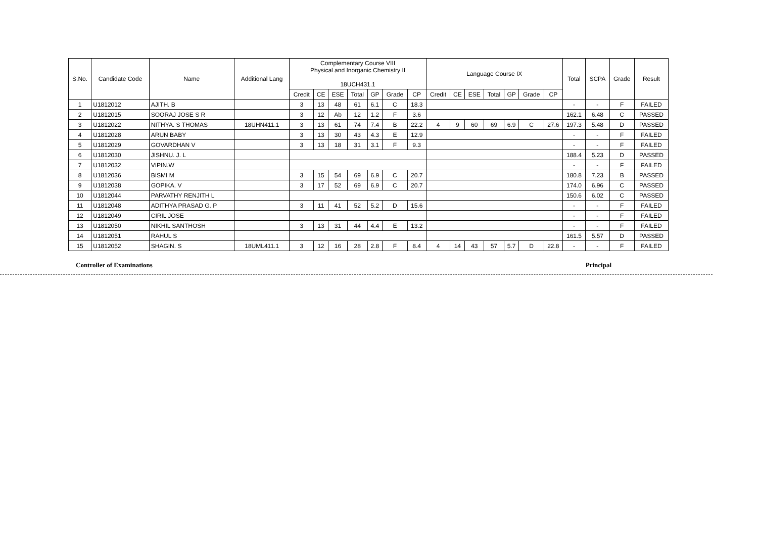| S.No. | Candidate Code | Name | Additional Lang | Complementary Course VIII Physical and Inorganic Chemistry II 18UCH431.1 | | | | | | | Language Course IX | | | | | | | Total | SCPA | Grade | Result |
| --- | --- | --- | --- | --- | --- | --- | --- | --- | --- | --- | --- | --- | --- | --- | --- | --- | --- | --- | --- | --- | --- |
| | | | | Credit | CE | ESE | Total | GP | Grade | CP | Credit | CE | ESE | Total | GP | Grade | CP | | | | |
| 1 | U1812012 | AJITH. B | | 3 | 13 | 48 | 61 | 6.1 | C | 18.3 | | | | | | | | - | - | F | FAILED |
| 2 | U1812015 | SOORAJ JOSE S R | | 3 | 12 | Ab | 12 | 1.2 | F | 3.6 | | | | | | | | 162.1 | 6.48 | C | PASSED |
| 3 | U1812022 | NITHYA. S THOMAS | 18UHN411.1 | 3 | 13 | 61 | 74 | 7.4 | B | 22.2 | 4 | 9 | 60 | 69 | 6.9 | C | 27.6 | 197.3 | 5.48 | D | PASSED |
| 4 | U1812028 | ARUN BABY | | 3 | 13 | 30 | 43 | 4.3 | E | 12.9 | | | | | | | | - | - | F | FAILED |
| 5 | U1812029 | GOVARDHAN V | | 3 | 13 | 18 | 31 | 3.1 | F | 9.3 | | | | | | | | - | - | F | FAILED |
| 6 | U1812030 | JISHNU. J. L | | | | | | | | | | | | | | | | 188.4 | 5.23 | D | PASSED |
| 7 | U1812032 | VIPIN.W | | | | | | | | | | | | | | | | - | - | F | FAILED |
| 8 | U1812036 | BISMI M | | 3 | 15 | 54 | 69 | 6.9 | C | 20.7 | | | | | | | | 180.8 | 7.23 | B | PASSED |
| 9 | U1812038 | GOPIKA. V | | 3 | 17 | 52 | 69 | 6.9 | C | 20.7 | | | | | | | | 174.0 | 6.96 | C | PASSED |
| 10 | U1812044 | PARVATHY RENJITH L | | | | | | | | | | | | | | | | 150.6 | 6.02 | C | PASSED |
| 11 | U1812048 | ADITHYA PRASAD G. P | | 3 | 11 | 41 | 52 | 5.2 | D | 15.6 | | | | | | | | - | - | F | FAILED |
| 12 | U1812049 | CIRIL JOSE | | | | | | | | | | | | | | | | - | - | F | FAILED |
| 13 | U1812050 | NIKHIL SANTHOSH | | 3 | 13 | 31 | 44 | 4.4 | E | 13.2 | | | | | | | | - | - | F | FAILED |
| 14 | U1812051 | RAHUL S | | | | | | | | | | | | | | | | 161.5 | 5.57 | D | PASSED |
| 15 | U1812052 | SHAGIN. S | 18UML411.1 | 3 | 12 | 16 | 28 | 2.8 | F | 8.4 | 4 | 14 | 43 | 57 | 5.7 | D | 22.8 | - | - | F | FAILED |
Controller of Examinations Principal